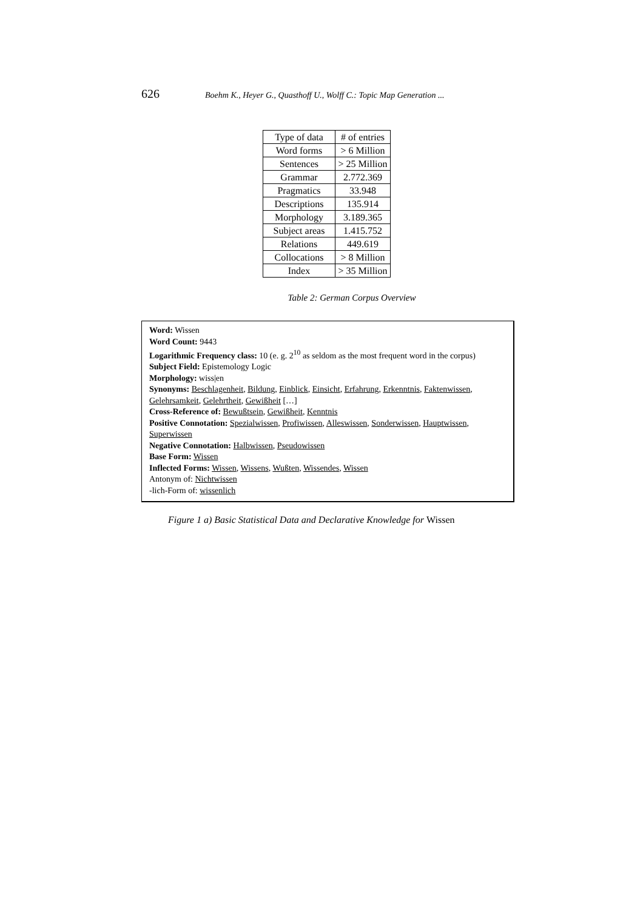626 Boehm K., Heyer G., Quasthoff U., Wolff C.: Topic Map Generation ...
| Type of data | # of entries |
| Word forms | > 6 Million |
| Sentences | > 25 Million |
| Grammar | 2.772.369 |
| Pragmatics | 33.948 |
| Descriptions | 135.914 |
| Morphology | 3.189.365 |
| Subject areas | 1.415.752 |
| Relations | 449.619 |
| Collocations | > 8 Million |
| Index | > 35 Million |
Table 2: German Corpus Overview
Word: Wissen
Word Count: 9443
Logarithmic Frequency class: 10 (e. g. 2<sup>10</sup> as seldom as the most frequent word in the corpus)
Subject Field: Epistemology Logic
Morphology: wiss|en
Synonyms: Beschlagenheit, Bildung, Einblick, Einsicht, Erfahrung, Erkenntnis, Faktenwissen, Gelehrsamkeit, Gelehrtheit, Gewißheit […]
Cross-Reference of: Bewußtsein, Gewißheit, Kenntnis
Positive Connotation: Spezialwissen, Profiwissen, Alleswissen, Sonderwissen, Hauptwissen, Superwissen
Negative Connotation: Halbwissen, Pseudowissen
Base Form: Wissen
Inflected Forms: Wissen, Wissens, Wußten, Wissendes, Wissen
Antonym of: Nichtwissen
-lich-Form of: wissenlich
Figure 1 a) Basic Statistical Data and Declarative Knowledge for Wissen